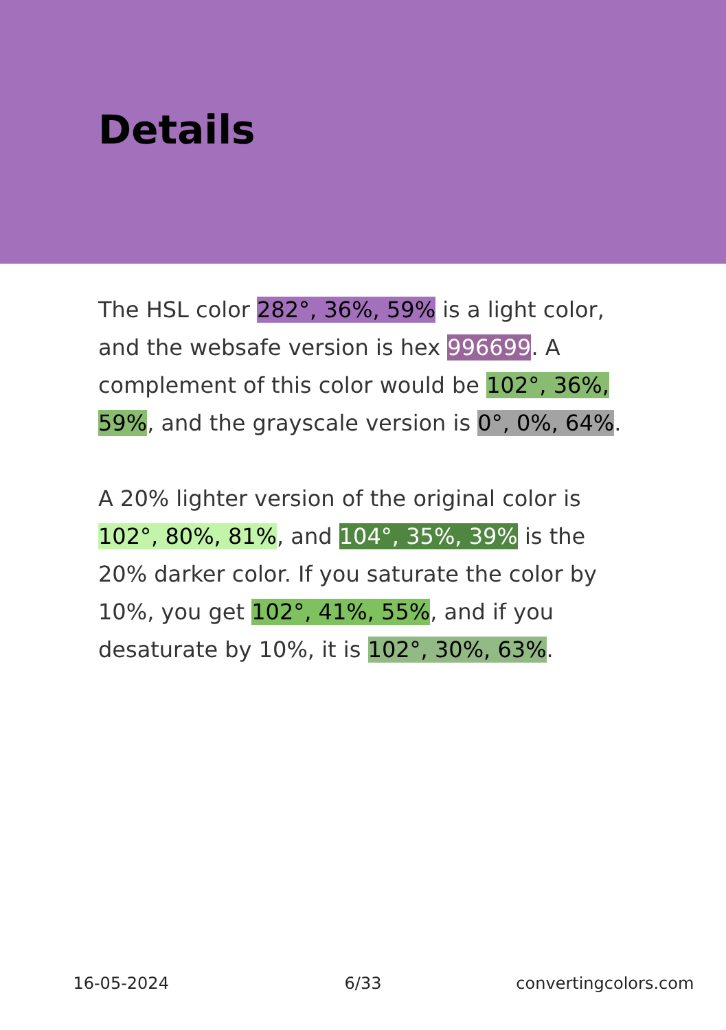Details
The HSL color 282°, 36%, 59% is a light color, and the websafe version is hex 996699. A complement of this color would be 102°, 36%, 59%, and the grayscale version is 0°, 0%, 64%.
A 20% lighter version of the original color is 102°, 80%, 81%, and 104°, 35%, 39% is the 20% darker color. If you saturate the color by 10%, you get 102°, 41%, 55%, and if you desaturate by 10%, it is 102°, 30%, 63%.
16-05-2024 6/33 convertingcolors.com